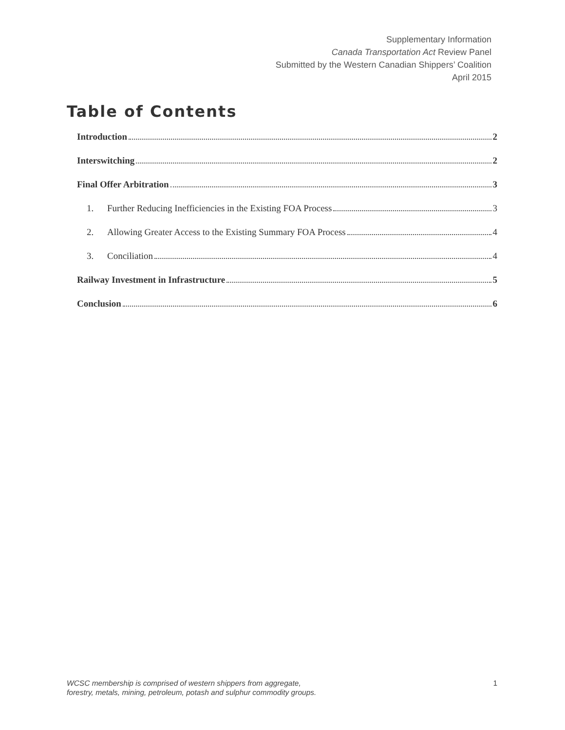Supplementary Information
Canada Transportation Act Review Panel
Submitted by the Western Canadian Shippers’ Coalition
April 2015
Table of Contents
Introduction 2
Interswitching 2
Final Offer Arbitration 3
1. Further Reducing Inefficiencies in the Existing FOA Process 3
2. Allowing Greater Access to the Existing Summary FOA Process 4
3. Conciliation 4
Railway Investment in Infrastructure 5
Conclusion 6
WCSC membership is comprised of western shippers from aggregate,
forestry, metals, mining, petroleum, potash and sulphur commodity groups. 1